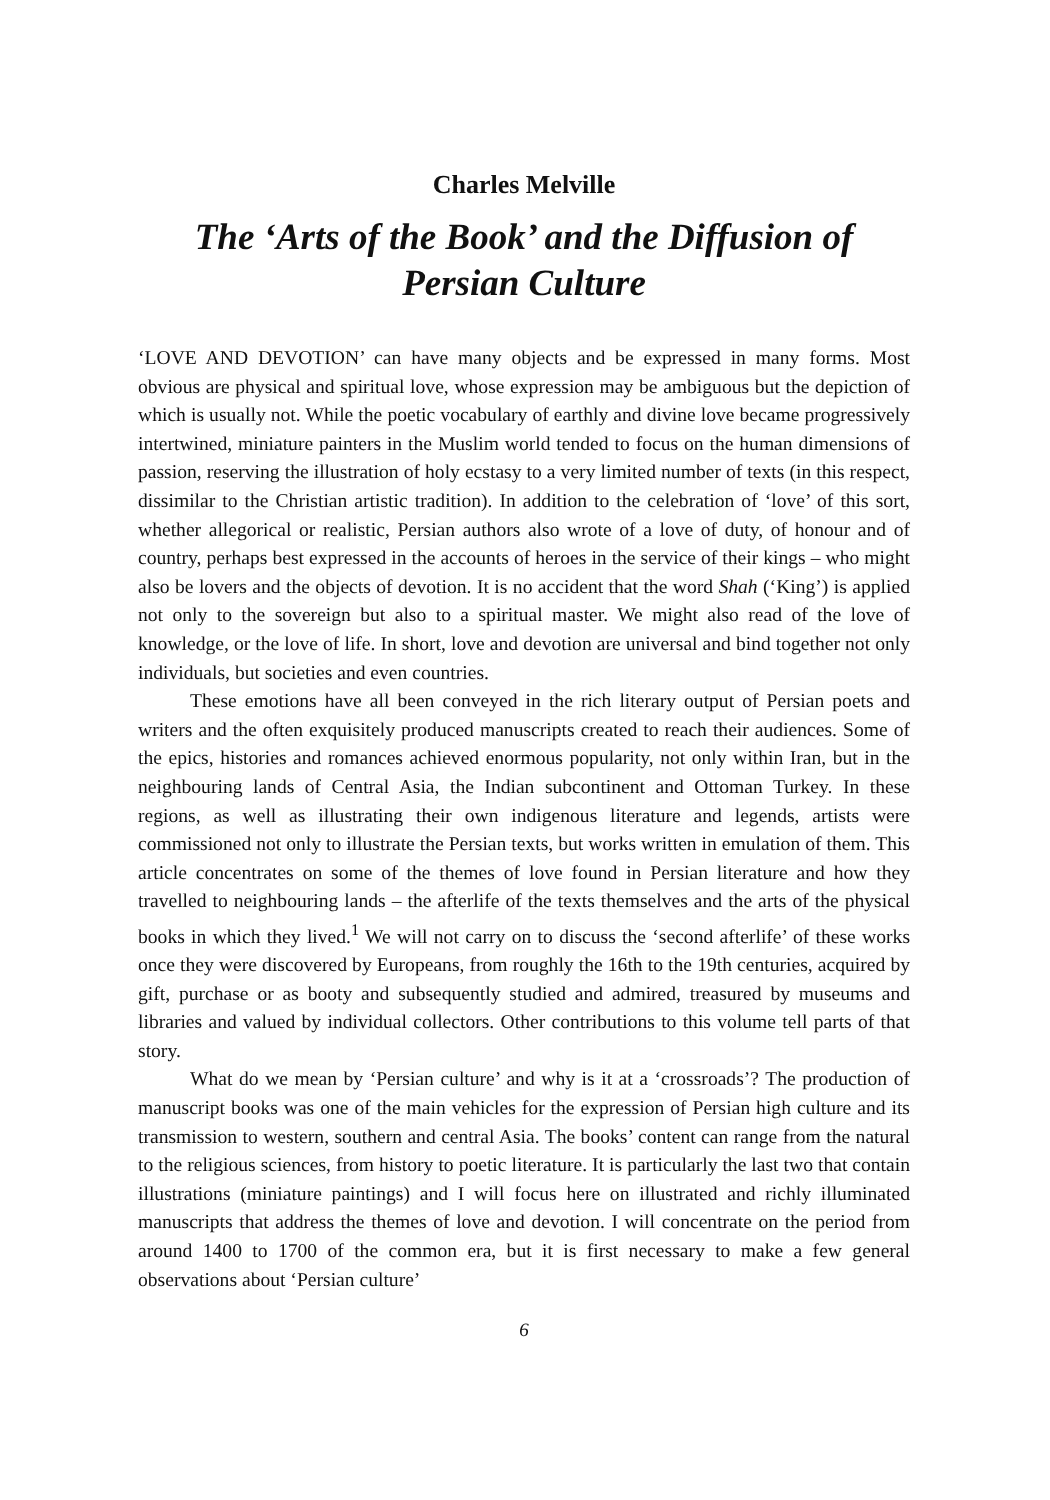Charles Melville
The ‘Arts of the Book’ and the Diffusion of Persian Culture
‘LOVE AND DEVOTION’ can have many objects and be expressed in many forms. Most obvious are physical and spiritual love, whose expression may be ambiguous but the depiction of which is usually not. While the poetic vocabulary of earthly and divine love became progressively intertwined, miniature painters in the Muslim world tended to focus on the human dimensions of passion, reserving the illustration of holy ecstasy to a very limited number of texts (in this respect, dissimilar to the Christian artistic tradition). In addition to the celebration of ‘love’ of this sort, whether allegorical or realistic, Persian authors also wrote of a love of duty, of honour and of country, perhaps best expressed in the accounts of heroes in the service of their kings – who might also be lovers and the objects of devotion. It is no accident that the word Shah (‘King’) is applied not only to the sovereign but also to a spiritual master. We might also read of the love of knowledge, or the love of life. In short, love and devotion are universal and bind together not only individuals, but societies and even countries.
These emotions have all been conveyed in the rich literary output of Persian poets and writers and the often exquisitely produced manuscripts created to reach their audiences. Some of the epics, histories and romances achieved enormous popularity, not only within Iran, but in the neighbouring lands of Central Asia, the Indian subcontinent and Ottoman Turkey. In these regions, as well as illustrating their own indigenous literature and legends, artists were commissioned not only to illustrate the Persian texts, but works written in emulation of them. This article concentrates on some of the themes of love found in Persian literature and how they travelled to neighbouring lands – the afterlife of the texts themselves and the arts of the physical books in which they lived.<sup>1</sup> We will not carry on to discuss the ‘second afterlife’ of these works once they were discovered by Europeans, from roughly the 16th to the 19th centuries, acquired by gift, purchase or as booty and subsequently studied and admired, treasured by museums and libraries and valued by individual collectors. Other contributions to this volume tell parts of that story.
What do we mean by ‘Persian culture’ and why is it at a ‘crossroads’? The production of manuscript books was one of the main vehicles for the expression of Persian high culture and its transmission to western, southern and central Asia. The books’ content can range from the natural to the religious sciences, from history to poetic literature. It is particularly the last two that contain illustrations (miniature paintings) and I will focus here on illustrated and richly illuminated manuscripts that address the themes of love and devotion. I will concentrate on the period from around 1400 to 1700 of the common era, but it is first necessary to make a few general observations about ‘Persian culture’
6